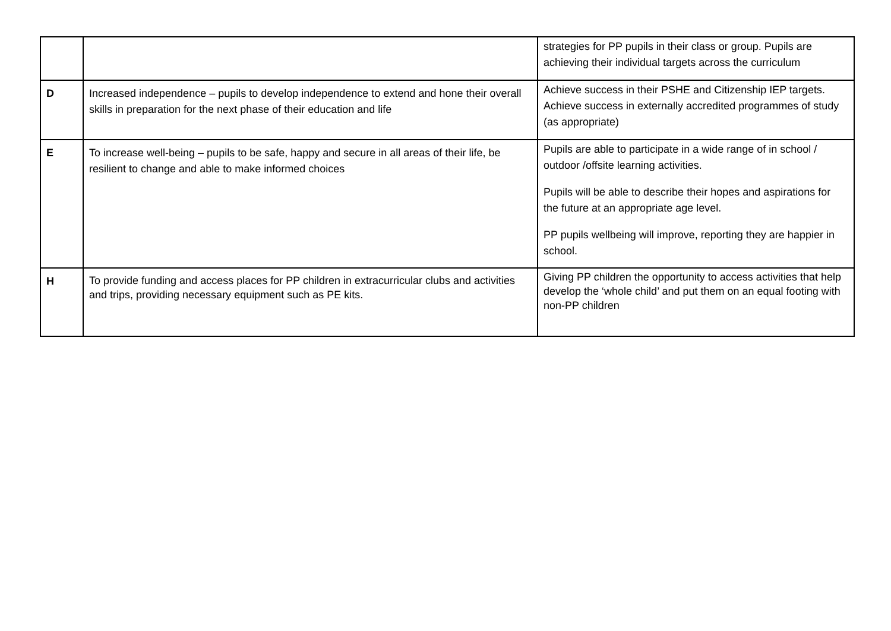| | | strategies for PP pupils in their class or group. Pupils are achieving their individual targets across the curriculum |
| D | Increased independence – pupils to develop independence to extend and hone their overall skills in preparation for the next phase of their education and life | Achieve success in their PSHE and Citizenship IEP targets. Achieve success in externally accredited programmes of study (as appropriate) |
| E | To increase well-being – pupils to be safe, happy and secure in all areas of their life, be resilient to change and able to make informed choices | Pupils are able to participate in a wide range of in school / outdoor /offsite learning activities. Pupils will be able to describe their hopes and aspirations for the future at an appropriate age level. PP pupils wellbeing will improve, reporting they are happier in school. |
| H | To provide funding and access places for PP children in extracurricular clubs and activities and trips, providing necessary equipment such as PE kits. | Giving PP children the opportunity to access activities that help develop the ‘whole child’ and put them on an equal footing with non-PP children |